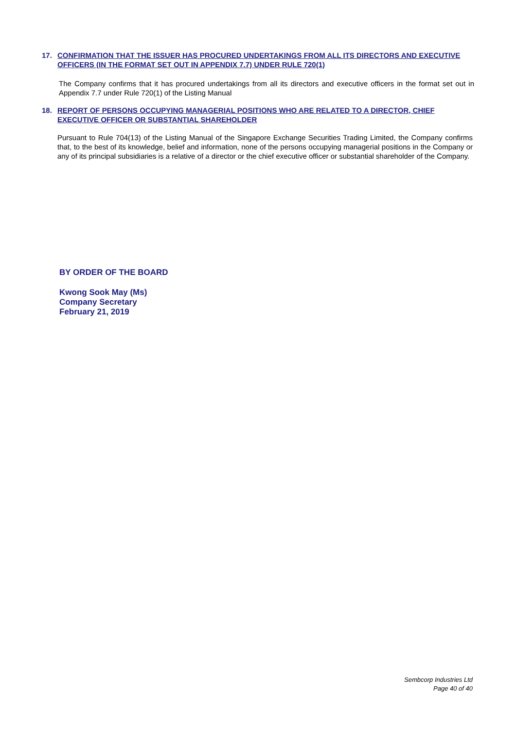17. CONFIRMATION THAT THE ISSUER HAS PROCURED UNDERTAKINGS FROM ALL ITS DIRECTORS AND EXECUTIVE OFFICERS (IN THE FORMAT SET OUT IN APPENDIX 7.7) UNDER RULE 720(1)
The Company confirms that it has procured undertakings from all its directors and executive officers in the format set out in Appendix 7.7 under Rule 720(1) of the Listing Manual
18. REPORT OF PERSONS OCCUPYING MANAGERIAL POSITIONS WHO ARE RELATED TO A DIRECTOR, CHIEF EXECUTIVE OFFICER OR SUBSTANTIAL SHAREHOLDER
Pursuant to Rule 704(13) of the Listing Manual of the Singapore Exchange Securities Trading Limited, the Company confirms that, to the best of its knowledge, belief and information, none of the persons occupying managerial positions in the Company or any of its principal subsidiaries is a relative of a director or the chief executive officer or substantial shareholder of the Company.
BY ORDER OF THE BOARD
Kwong Sook May (Ms)
Company Secretary
February 21, 2019
Sembcorp Industries Ltd
Page 40 of 40